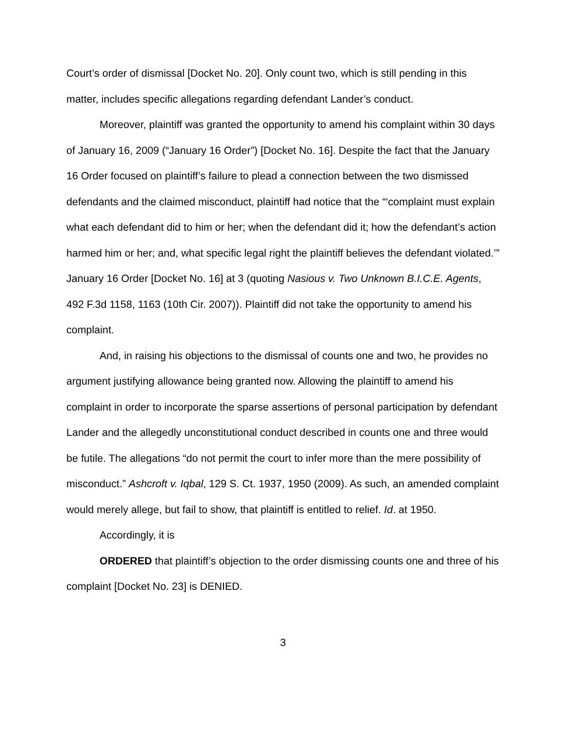Court’s order of dismissal [Docket No. 20]. Only count two, which is still pending in this matter, includes specific allegations regarding defendant Lander’s conduct.
Moreover, plaintiff was granted the opportunity to amend his complaint within 30 days of January 16, 2009 (“January 16 Order”) [Docket No. 16]. Despite the fact that the January 16 Order focused on plaintiff’s failure to plead a connection between the two dismissed defendants and the claimed misconduct, plaintiff had notice that the “‘complaint must explain what each defendant did to him or her; when the defendant did it; how the defendant’s action harmed him or her; and, what specific legal right the plaintiff believes the defendant violated.’” January 16 Order [Docket No. 16] at 3 (quoting Nasious v. Two Unknown B.I.C.E. Agents, 492 F.3d 1158, 1163 (10th Cir. 2007)). Plaintiff did not take the opportunity to amend his complaint.
And, in raising his objections to the dismissal of counts one and two, he provides no argument justifying allowance being granted now. Allowing the plaintiff to amend his complaint in order to incorporate the sparse assertions of personal participation by defendant Lander and the allegedly unconstitutional conduct described in counts one and three would be futile. The allegations “do not permit the court to infer more than the mere possibility of misconduct.” Ashcroft v. Iqbal, 129 S. Ct. 1937, 1950 (2009). As such, an amended complaint would merely allege, but fail to show, that plaintiff is entitled to relief. Id. at 1950.
Accordingly, it is
ORDERED that plaintiff’s objection to the order dismissing counts one and three of his complaint [Docket No. 23] is DENIED.
3